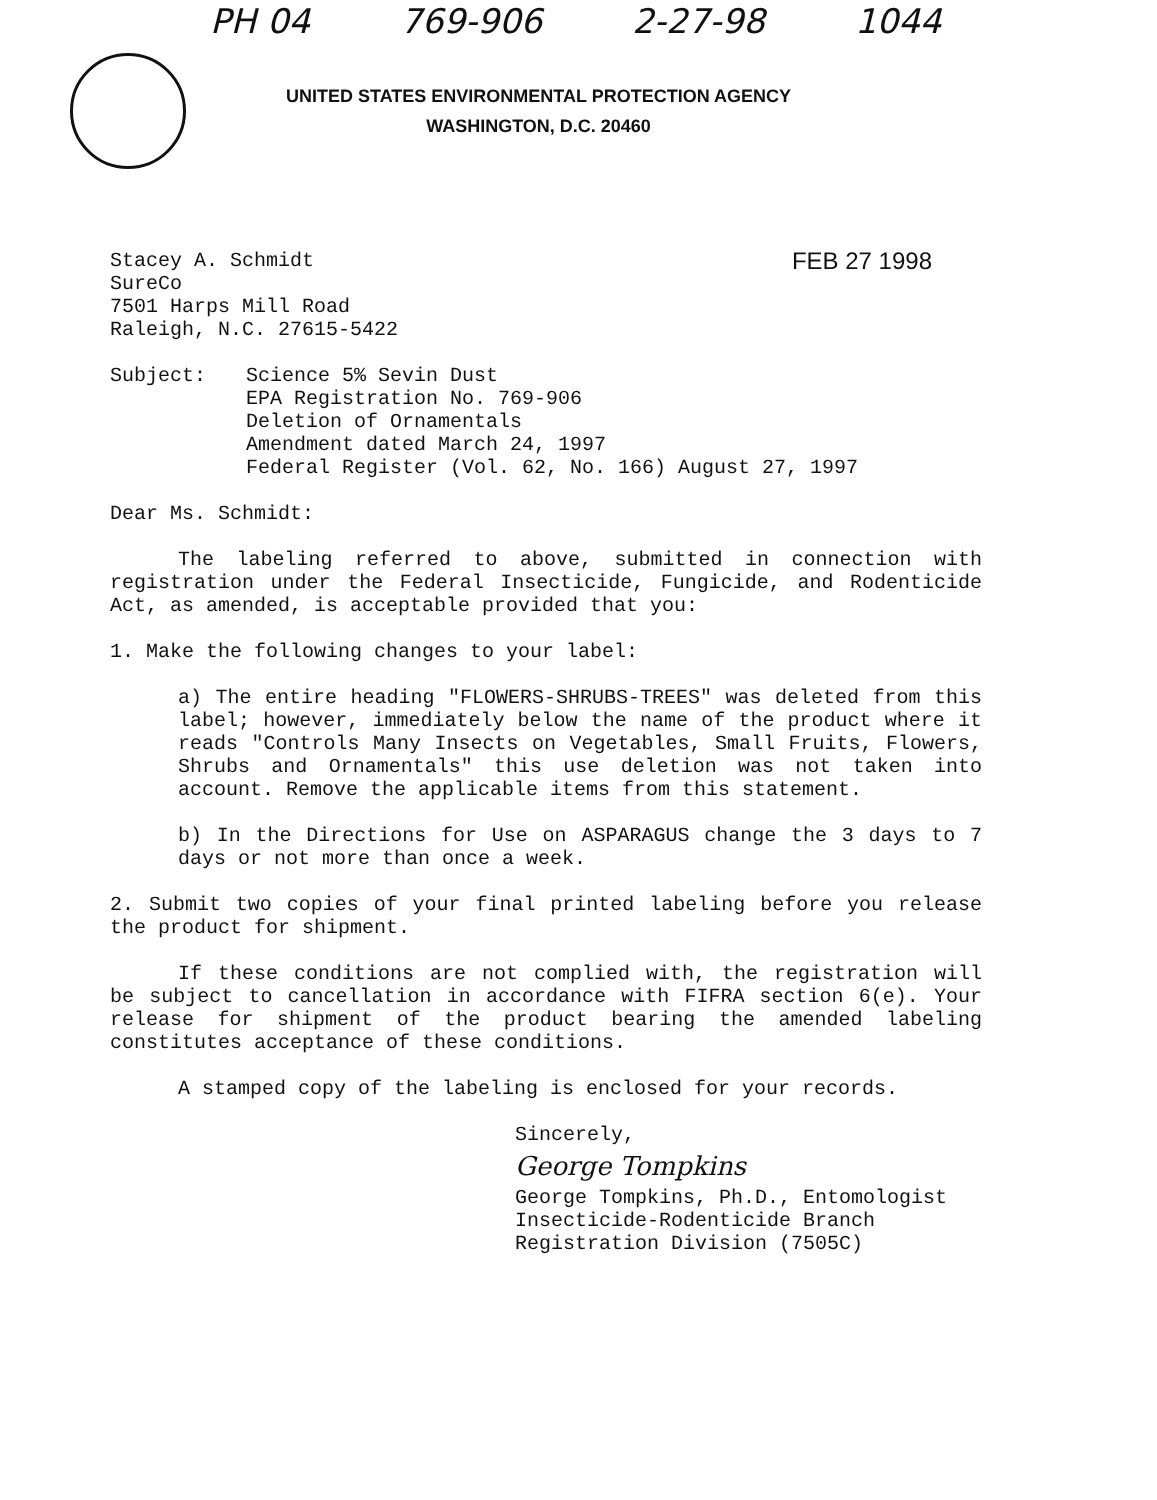PH 04 769-906 2-27-98 1044
UNITED STATES ENVIRONMENTAL PROTECTION AGENCY
WASHINGTON, D.C. 20460
Stacey A. Schmidt
SureCo
7501 Harps Mill Road
Raleigh, N.C. 27615-5422
FEB 27 1998
Subject: Science 5% Sevin Dust
EPA Registration No. 769-906
Deletion of Ornamentals
Amendment dated March 24, 1997
Federal Register (Vol. 62, No. 166) August 27, 1997
Dear Ms. Schmidt:
The labeling referred to above, submitted in connection with registration under the Federal Insecticide, Fungicide, and Rodenticide Act, as amended, is acceptable provided that you:
1. Make the following changes to your label:
a) The entire heading "FLOWERS-SHRUBS-TREES" was deleted from this label; however, immediately below the name of the product where it reads "Controls Many Insects on Vegetables, Small Fruits, Flowers, Shrubs and Ornamentals" this use deletion was not taken into account. Remove the applicable items from this statement.
b) In the Directions for Use on ASPARAGUS change the 3 days to 7 days or not more than once a week.
2. Submit two copies of your final printed labeling before you release the product for shipment.
If these conditions are not complied with, the registration will be subject to cancellation in accordance with FIFRA section 6(e). Your release for shipment of the product bearing the amended labeling constitutes acceptance of these conditions.
A stamped copy of the labeling is enclosed for your records.
Sincerely,
George Tompkins
George Tompkins, Ph.D., Entomologist
Insecticide-Rodenticide Branch
Registration Division (7505C)